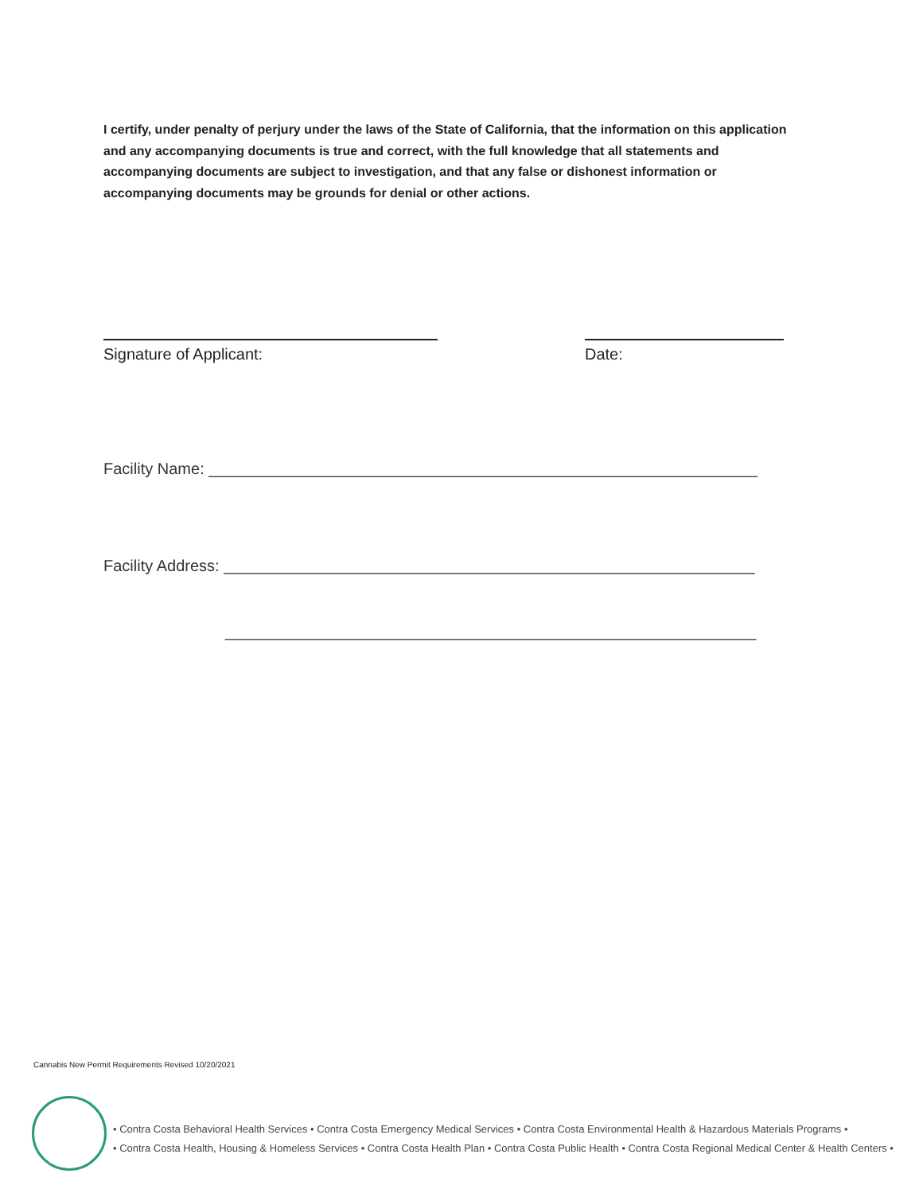I certify, under penalty of perjury under the laws of the State of California, that the information on this application and any accompanying documents is true and correct, with the full knowledge that all statements and accompanying documents are subject to investigation, and that any false or dishonest information or accompanying documents may be grounds for denial or other actions.
Signature of Applicant: Date:
Facility Name: ______________________________________________________________
Facility Address: ____________________________________________________________
____________________________________________________________
Cannabis New Permit Requirements Revised 10/20/2021
• Contra Costa Behavioral Health Services • Contra Costa Emergency Medical Services • Contra Costa Environmental Health & Hazardous Materials Programs •
• Contra Costa Health, Housing & Homeless Services • Contra Costa Health Plan • Contra Costa Public Health • Contra Costa Regional Medical Center & Health Centers •